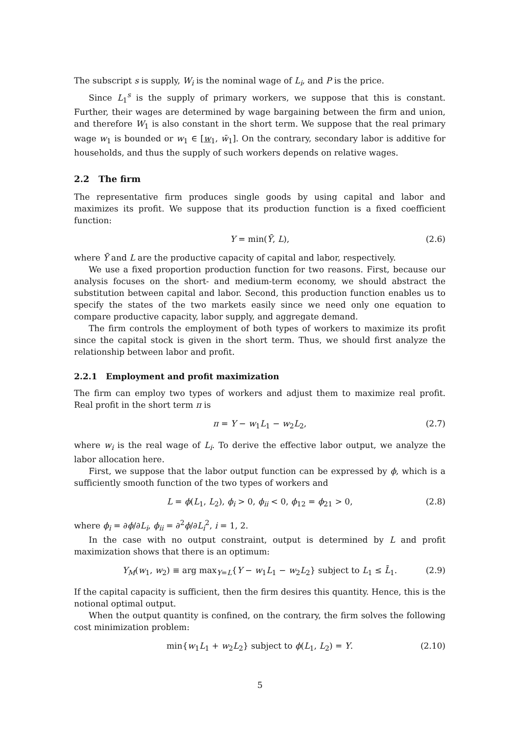The subscript s is supply, W<sub>i</sub> is the nominal wage of L<sub>i</sub>, and P is the price.
Since L<sub>1</sub><sup>s</sup> is the supply of primary workers, we suppose that this is constant. Further, their wages are determined by wage bargaining between the firm and union, and therefore W<sub>1</sub> is also constant in the short term. We suppose that the real primary wage w<sub>1</sub> is bounded or w<sub>1</sub> ∈ [w<sub>1</sub>, w̄<sub>1</sub>]. On the contrary, secondary labor is additive for households, and thus the supply of such workers depends on relative wages.
2.2 The firm
The representative firm produces single goods by using capital and labor and maximizes its profit. We suppose that its production function is a fixed coefficient function:
Y = min(Ȳ, L), (2.6)
where Ȳ and L are the productive capacity of capital and labor, respectively.
We use a fixed proportion production function for two reasons. First, because our analysis focuses on the short- and medium-term economy, we should abstract the substitution between capital and labor. Second, this production function enables us to specify the states of the two markets easily since we need only one equation to compare productive capacity, labor supply, and aggregate demand.
The firm controls the employment of both types of workers to maximize its profit since the capital stock is given in the short term. Thus, we should first analyze the relationship between labor and profit.
2.2.1 Employment and profit maximization
The firm can employ two types of workers and adjust them to maximize real profit. Real profit in the short term π is
π = Y − w<sub>1</sub>L<sub>1</sub> − w<sub>2</sub>L<sub>2</sub>, (2.7)
where w<sub>i</sub> is the real wage of L<sub>i</sub>. To derive the effective labor output, we analyze the labor allocation here.
First, we suppose that the labor output function can be expressed by ϕ, which is a sufficiently smooth function of the two types of workers and
L = ϕ(L<sub>1</sub>, L<sub>2</sub>), ϕ<sub>i</sub> > 0, ϕ<sub>ii</sub> < 0, ϕ<sub>12</sub> = ϕ<sub>21</sub> > 0, (2.8)
where ϕ<sub>i</sub> = ∂ϕ/∂L<sub>i</sub>, ϕ<sub>ii</sub> = ∂<sup>2</sup>ϕ/∂L<sub>i</sub><sup>2</sup>, i = 1, 2.
In the case with no output constraint, output is determined by L and profit maximization shows that there is an optimum:
Y<sub>M</sub>(w<sub>1</sub>, w<sub>2</sub>) ≡ arg max<sub>Y=L</sub>{Y − w<sub>1</sub>L<sub>1</sub> − w<sub>2</sub>L<sub>2</sub>} subject to L<sub>1</sub> ≤ L̄<sub>1</sub>. (2.9)
If the capital capacity is sufficient, then the firm desires this quantity. Hence, this is the notional optimal output.
When the output quantity is confined, on the contrary, the firm solves the following cost minimization problem:
min{w<sub>1</sub>L<sub>1</sub> + w<sub>2</sub>L<sub>2</sub>} subject to ϕ(L<sub>1</sub>, L<sub>2</sub>) = Y. (2.10)
5